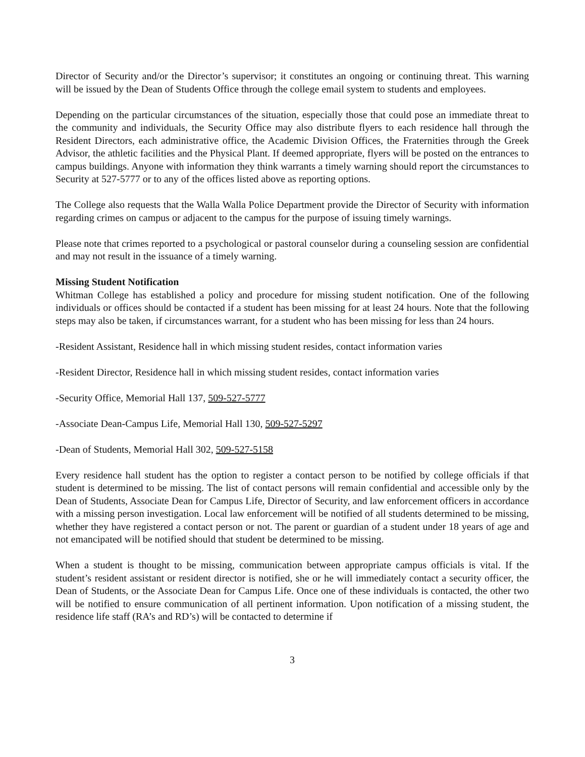Director of Security and/or the Director’s supervisor; it constitutes an ongoing or continuing threat. This warning will be issued by the Dean of Students Office through the college email system to students and employees.
Depending on the particular circumstances of the situation, especially those that could pose an immediate threat to the community and individuals, the Security Office may also distribute flyers to each residence hall through the Resident Directors, each administrative office, the Academic Division Offices, the Fraternities through the Greek Advisor, the athletic facilities and the Physical Plant. If deemed appropriate, flyers will be posted on the entrances to campus buildings. Anyone with information they think warrants a timely warning should report the circumstances to Security at 527-5777 or to any of the offices listed above as reporting options.
The College also requests that the Walla Walla Police Department provide the Director of Security with information regarding crimes on campus or adjacent to the campus for the purpose of issuing timely warnings.
Please note that crimes reported to a psychological or pastoral counselor during a counseling session are confidential and may not result in the issuance of a timely warning.
Missing Student Notification
Whitman College has established a policy and procedure for missing student notification. One of the following individuals or offices should be contacted if a student has been missing for at least 24 hours. Note that the following steps may also be taken, if circumstances warrant, for a student who has been missing for less than 24 hours.
-Resident Assistant, Residence hall in which missing student resides, contact information varies
-Resident Director, Residence hall in which missing student resides, contact information varies
-Security Office, Memorial Hall 137, 509-527-5777
-Associate Dean-Campus Life, Memorial Hall 130, 509-527-5297
-Dean of Students, Memorial Hall 302, 509-527-5158
Every residence hall student has the option to register a contact person to be notified by college officials if that student is determined to be missing. The list of contact persons will remain confidential and accessible only by the Dean of Students, Associate Dean for Campus Life, Director of Security, and law enforcement officers in accordance with a missing person investigation. Local law enforcement will be notified of all students determined to be missing, whether they have registered a contact person or not. The parent or guardian of a student under 18 years of age and not emancipated will be notified should that student be determined to be missing.
When a student is thought to be missing, communication between appropriate campus officials is vital. If the student’s resident assistant or resident director is notified, she or he will immediately contact a security officer, the Dean of Students, or the Associate Dean for Campus Life. Once one of these individuals is contacted, the other two will be notified to ensure communication of all pertinent information. Upon notification of a missing student, the residence life staff (RA’s and RD’s) will be contacted to determine if
3